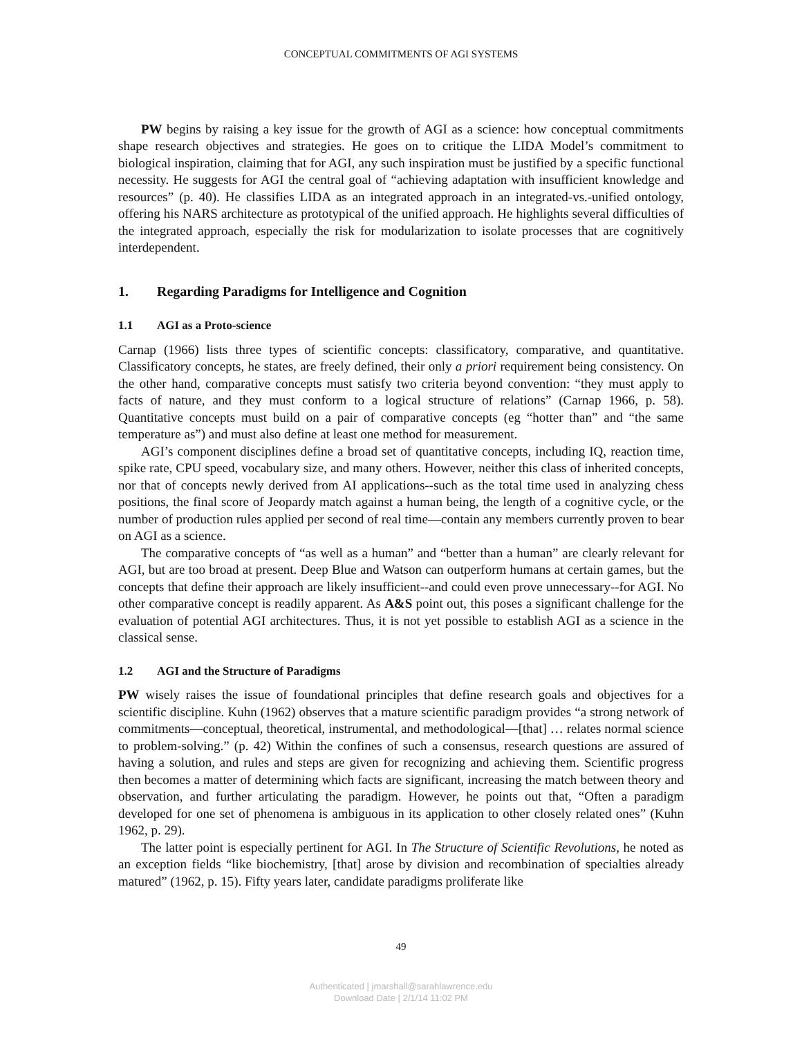CONCEPTUAL COMMITMENTS OF AGI SYSTEMS
PW begins by raising a key issue for the growth of AGI as a science: how conceptual commitments shape research objectives and strategies. He goes on to critique the LIDA Model’s commitment to biological inspiration, claiming that for AGI, any such inspiration must be justified by a specific functional necessity. He suggests for AGI the central goal of “achieving adaptation with insufficient knowledge and resources” (p. 40). He classifies LIDA as an integrated approach in an integrated-vs.-unified ontology, offering his NARS architecture as prototypical of the unified approach. He highlights several difficulties of the integrated approach, especially the risk for modularization to isolate processes that are cognitively interdependent.
1. Regarding Paradigms for Intelligence and Cognition
1.1 AGI as a Proto-science
Carnap (1966) lists three types of scientific concepts: classificatory, comparative, and quantitative. Classificatory concepts, he states, are freely defined, their only a priori requirement being consistency. On the other hand, comparative concepts must satisfy two criteria beyond convention: “they must apply to facts of nature, and they must conform to a logical structure of relations” (Carnap 1966, p. 58). Quantitative concepts must build on a pair of comparative concepts (eg “hotter than” and “the same temperature as”) and must also define at least one method for measurement.
AGI’s component disciplines define a broad set of quantitative concepts, including IQ, reaction time, spike rate, CPU speed, vocabulary size, and many others. However, neither this class of inherited concepts, nor that of concepts newly derived from AI applications--such as the total time used in analyzing chess positions, the final score of Jeopardy match against a human being, the length of a cognitive cycle, or the number of production rules applied per second of real time—contain any members currently proven to bear on AGI as a science.
The comparative concepts of “as well as a human” and “better than a human” are clearly relevant for AGI, but are too broad at present. Deep Blue and Watson can outperform humans at certain games, but the concepts that define their approach are likely insufficient--and could even prove unnecessary--for AGI. No other comparative concept is readily apparent. As A&S point out, this poses a significant challenge for the evaluation of potential AGI architectures. Thus, it is not yet possible to establish AGI as a science in the classical sense.
1.2 AGI and the Structure of Paradigms
PW wisely raises the issue of foundational principles that define research goals and objectives for a scientific discipline. Kuhn (1962) observes that a mature scientific paradigm provides “a strong network of commitments—conceptual, theoretical, instrumental, and methodological—[that] … relates normal science to problem-solving.” (p. 42) Within the confines of such a consensus, research questions are assured of having a solution, and rules and steps are given for recognizing and achieving them. Scientific progress then becomes a matter of determining which facts are significant, increasing the match between theory and observation, and further articulating the paradigm. However, he points out that, “Often a paradigm developed for one set of phenomena is ambiguous in its application to other closely related ones” (Kuhn 1962, p. 29).
The latter point is especially pertinent for AGI. In The Structure of Scientific Revolutions, he noted as an exception fields “like biochemistry, [that] arose by division and recombination of specialties already matured” (1962, p. 15). Fifty years later, candidate paradigms proliferate like
49
Authenticated | jmarshall@sarahlawrence.edu
Download Date | 2/1/14 11:02 PM